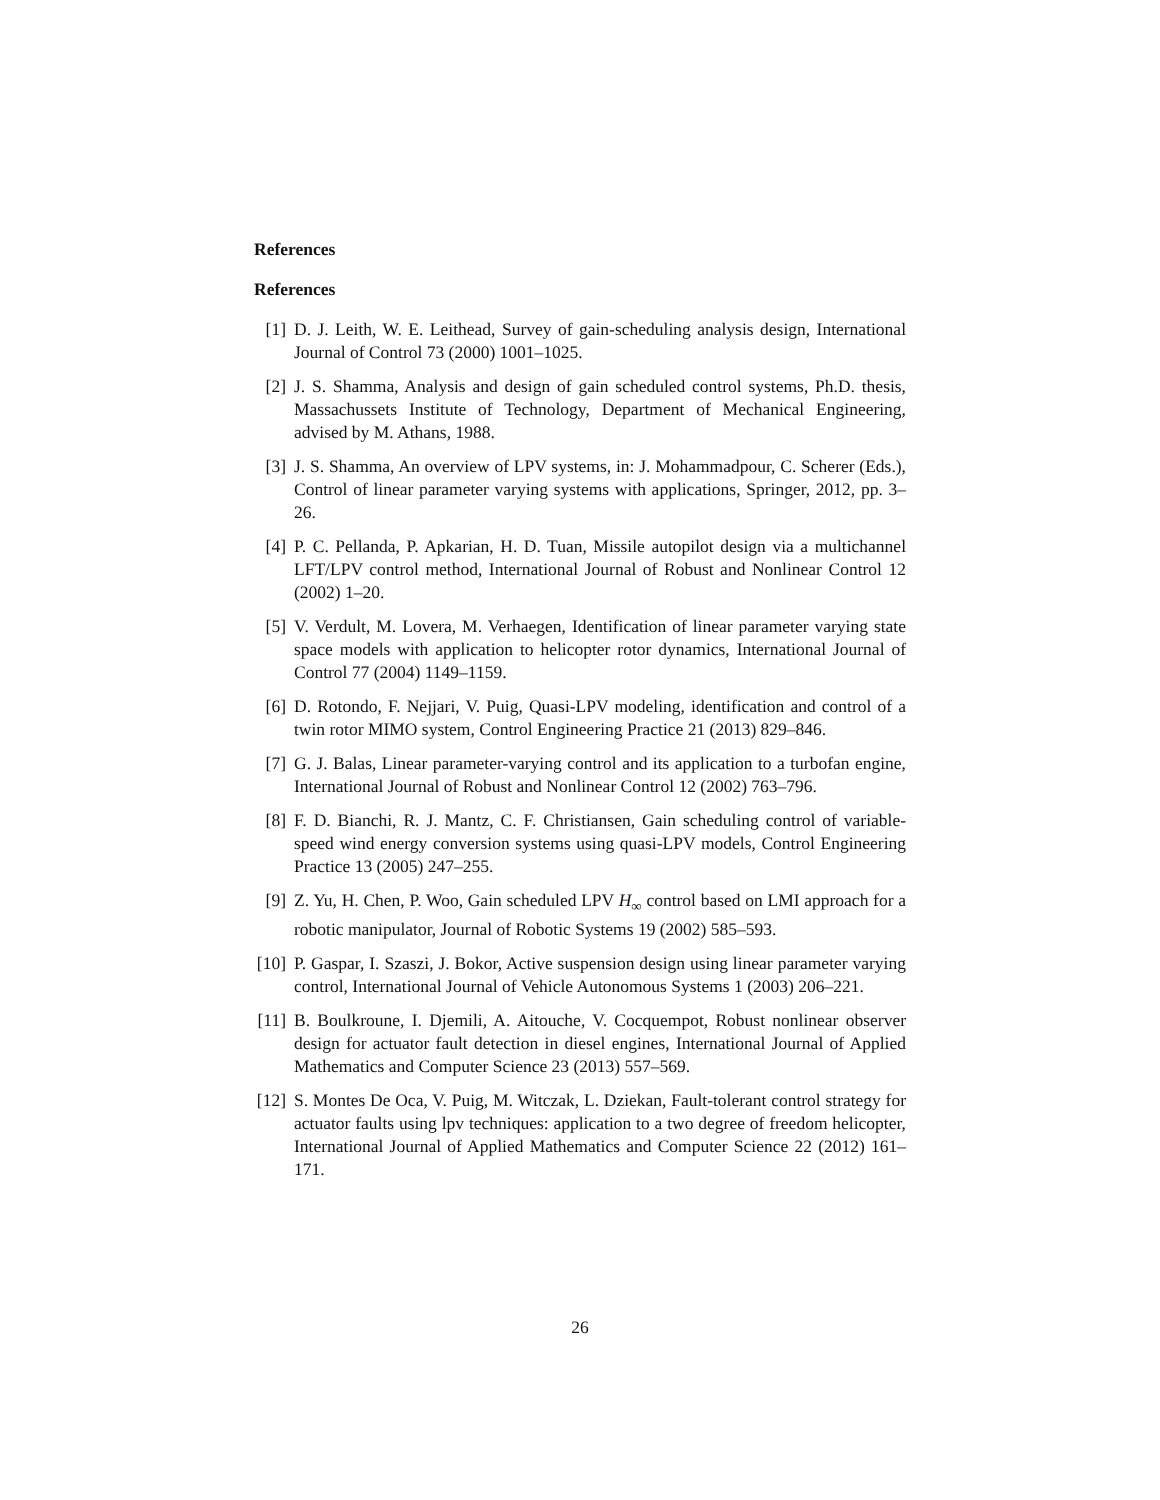References
References
[1] D. J. Leith, W. E. Leithead, Survey of gain-scheduling analysis design, International Journal of Control 73 (2000) 1001–1025.
[2] J. S. Shamma, Analysis and design of gain scheduled control systems, Ph.D. thesis, Massachussets Institute of Technology, Department of Mechanical Engineering, advised by M. Athans, 1988.
[3] J. S. Shamma, An overview of LPV systems, in: J. Mohammadpour, C. Scherer (Eds.), Control of linear parameter varying systems with applications, Springer, 2012, pp. 3–26.
[4] P. C. Pellanda, P. Apkarian, H. D. Tuan, Missile autopilot design via a multichannel LFT/LPV control method, International Journal of Robust and Nonlinear Control 12 (2002) 1–20.
[5] V. Verdult, M. Lovera, M. Verhaegen, Identification of linear parameter varying state space models with application to helicopter rotor dynamics, International Journal of Control 77 (2004) 1149–1159.
[6] D. Rotondo, F. Nejjari, V. Puig, Quasi-LPV modeling, identification and control of a twin rotor MIMO system, Control Engineering Practice 21 (2013) 829–846.
[7] G. J. Balas, Linear parameter-varying control and its application to a turbofan engine, International Journal of Robust and Nonlinear Control 12 (2002) 763–796.
[8] F. D. Bianchi, R. J. Mantz, C. F. Christiansen, Gain scheduling control of variable-speed wind energy conversion systems using quasi-LPV models, Control Engineering Practice 13 (2005) 247–255.
[9] Z. Yu, H. Chen, P. Woo, Gain scheduled LPV H<sub>∞</sub> control based on LMI approach for a robotic manipulator, Journal of Robotic Systems 19 (2002) 585–593.
[10] P. Gaspar, I. Szaszi, J. Bokor, Active suspension design using linear parameter varying control, International Journal of Vehicle Autonomous Systems 1 (2003) 206–221.
[11] B. Boulkroune, I. Djemili, A. Aitouche, V. Cocquempot, Robust nonlinear observer design for actuator fault detection in diesel engines, International Journal of Applied Mathematics and Computer Science 23 (2013) 557–569.
[12] S. Montes De Oca, V. Puig, M. Witczak, L. Dziekan, Fault-tolerant control strategy for actuator faults using lpv techniques: application to a two degree of freedom helicopter, International Journal of Applied Mathematics and Computer Science 22 (2012) 161–171.
26